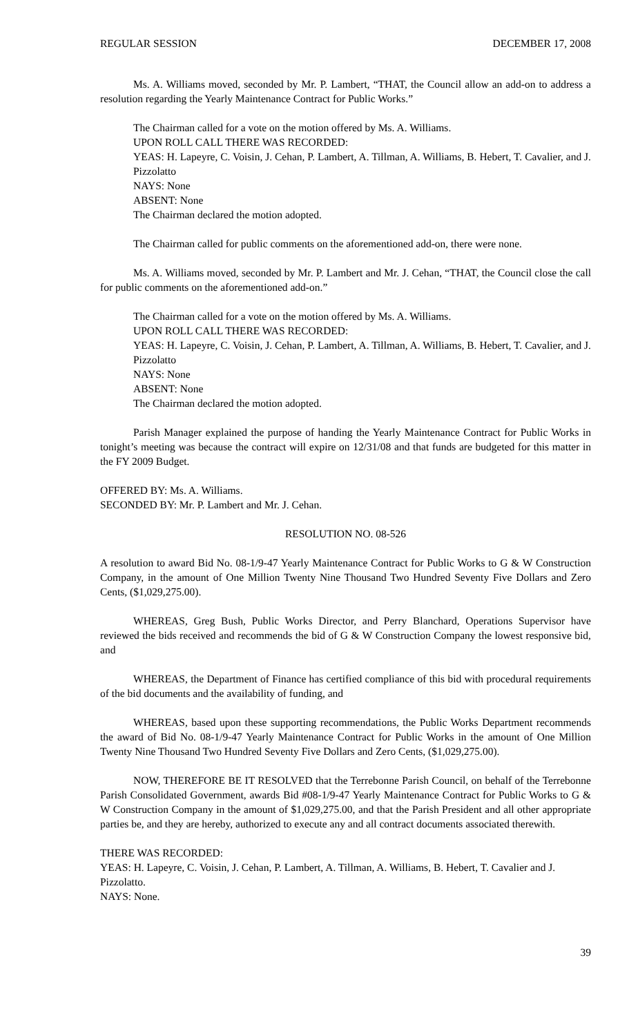REGULAR SESSION DECEMBER 17, 2008
Ms. A. Williams moved, seconded by Mr. P. Lambert, “THAT, the Council allow an add-on to address a resolution regarding the Yearly Maintenance Contract for Public Works.”
The Chairman called for a vote on the motion offered by Ms. A. Williams.
UPON ROLL CALL THERE WAS RECORDED:
YEAS: H. Lapeyre, C. Voisin, J. Cehan, P. Lambert, A. Tillman, A. Williams, B. Hebert, T. Cavalier, and J. Pizzolatto
NAYS: None
ABSENT: None
The Chairman declared the motion adopted.
The Chairman called for public comments on the aforementioned add-on, there were none.
Ms. A. Williams moved, seconded by Mr. P. Lambert and Mr. J. Cehan, “THAT, the Council close the call for public comments on the aforementioned add-on.”
The Chairman called for a vote on the motion offered by Ms. A. Williams.
UPON ROLL CALL THERE WAS RECORDED:
YEAS: H. Lapeyre, C. Voisin, J. Cehan, P. Lambert, A. Tillman, A. Williams, B. Hebert, T. Cavalier, and J. Pizzolatto
NAYS: None
ABSENT: None
The Chairman declared the motion adopted.
Parish Manager explained the purpose of handing the Yearly Maintenance Contract for Public Works in tonight’s meeting was because the contract will expire on 12/31/08 and that funds are budgeted for this matter in the FY 2009 Budget.
OFFERED BY: Ms. A. Williams.
SECONDED BY: Mr. P. Lambert and Mr. J. Cehan.
RESOLUTION NO. 08-526
A resolution to award Bid No. 08-1/9-47 Yearly Maintenance Contract for Public Works to G & W Construction Company, in the amount of One Million Twenty Nine Thousand Two Hundred Seventy Five Dollars and Zero Cents, ($1,029,275.00).
WHEREAS, Greg Bush, Public Works Director, and Perry Blanchard, Operations Supervisor have reviewed the bids received and recommends the bid of G & W Construction Company the lowest responsive bid, and
WHEREAS, the Department of Finance has certified compliance of this bid with procedural requirements of the bid documents and the availability of funding, and
WHEREAS, based upon these supporting recommendations, the Public Works Department recommends the award of Bid No. 08-1/9-47 Yearly Maintenance Contract for Public Works in the amount of One Million Twenty Nine Thousand Two Hundred Seventy Five Dollars and Zero Cents, ($1,029,275.00).
NOW, THEREFORE BE IT RESOLVED that the Terrebonne Parish Council, on behalf of the Terrebonne Parish Consolidated Government, awards Bid #08-1/9-47 Yearly Maintenance Contract for Public Works to G & W Construction Company in the amount of $1,029,275.00, and that the Parish President and all other appropriate parties be, and they are hereby, authorized to execute any and all contract documents associated therewith.
THERE WAS RECORDED:
YEAS: H. Lapeyre, C. Voisin, J. Cehan, P. Lambert, A. Tillman, A. Williams, B. Hebert, T. Cavalier and J. Pizzolatto.
NAYS: None.
39